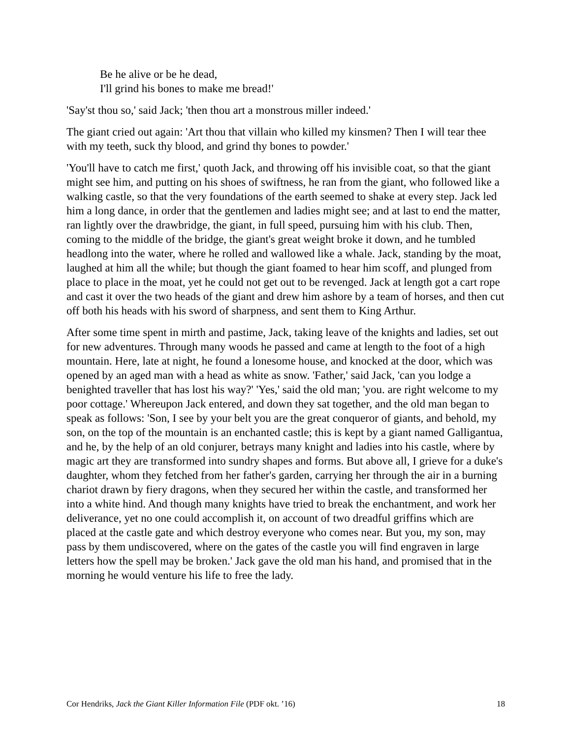Be he alive or be he dead,
I'll grind his bones to make me bread!'
'Say'st thou so,' said Jack; 'then thou art a monstrous miller indeed.'
The giant cried out again: 'Art thou that villain who killed my kinsmen? Then I will tear thee with my teeth, suck thy blood, and grind thy bones to powder.'
'You'll have to catch me first,' quoth Jack, and throwing off his invisible coat, so that the giant might see him, and putting on his shoes of swiftness, he ran from the giant, who followed like a walking castle, so that the very foundations of the earth seemed to shake at every step. Jack led him a long dance, in order that the gentlemen and ladies might see; and at last to end the matter, ran lightly over the drawbridge, the giant, in full speed, pursuing him with his club. Then, coming to the middle of the bridge, the giant's great weight broke it down, and he tumbled headlong into the water, where he rolled and wallowed like a whale. Jack, standing by the moat, laughed at him all the while; but though the giant foamed to hear him scoff, and plunged from place to place in the moat, yet he could not get out to be revenged. Jack at length got a cart rope and cast it over the two heads of the giant and drew him ashore by a team of horses, and then cut off both his heads with his sword of sharpness, and sent them to King Arthur.
After some time spent in mirth and pastime, Jack, taking leave of the knights and ladies, set out for new adventures. Through many woods he passed and came at length to the foot of a high mountain. Here, late at night, he found a lonesome house, and knocked at the door, which was opened by an aged man with a head as white as snow. 'Father,' said Jack, 'can you lodge a benighted traveller that has lost his way?' 'Yes,' said the old man; 'you. are right welcome to my poor cottage.' Whereupon Jack entered, and down they sat together, and the old man began to speak as follows: 'Son, I see by your belt you are the great conqueror of giants, and behold, my son, on the top of the mountain is an enchanted castle; this is kept by a giant named Galligantua, and he, by the help of an old conjurer, betrays many knight and ladies into his castle, where by magic art they are transformed into sundry shapes and forms. But above all, I grieve for a duke's daughter, whom they fetched from her father's garden, carrying her through the air in a burning chariot drawn by fiery dragons, when they secured her within the castle, and transformed her into a white hind. And though many knights have tried to break the enchantment, and work her deliverance, yet no one could accomplish it, on account of two dreadful griffins which are placed at the castle gate and which destroy everyone who comes near. But you, my son, may pass by them undiscovered, where on the gates of the castle you will find engraven in large letters how the spell may be broken.' Jack gave the old man his hand, and promised that in the morning he would venture his life to free the lady.
Cor Hendriks, Jack the Giant Killer Information File (PDF okt. ’16) 18